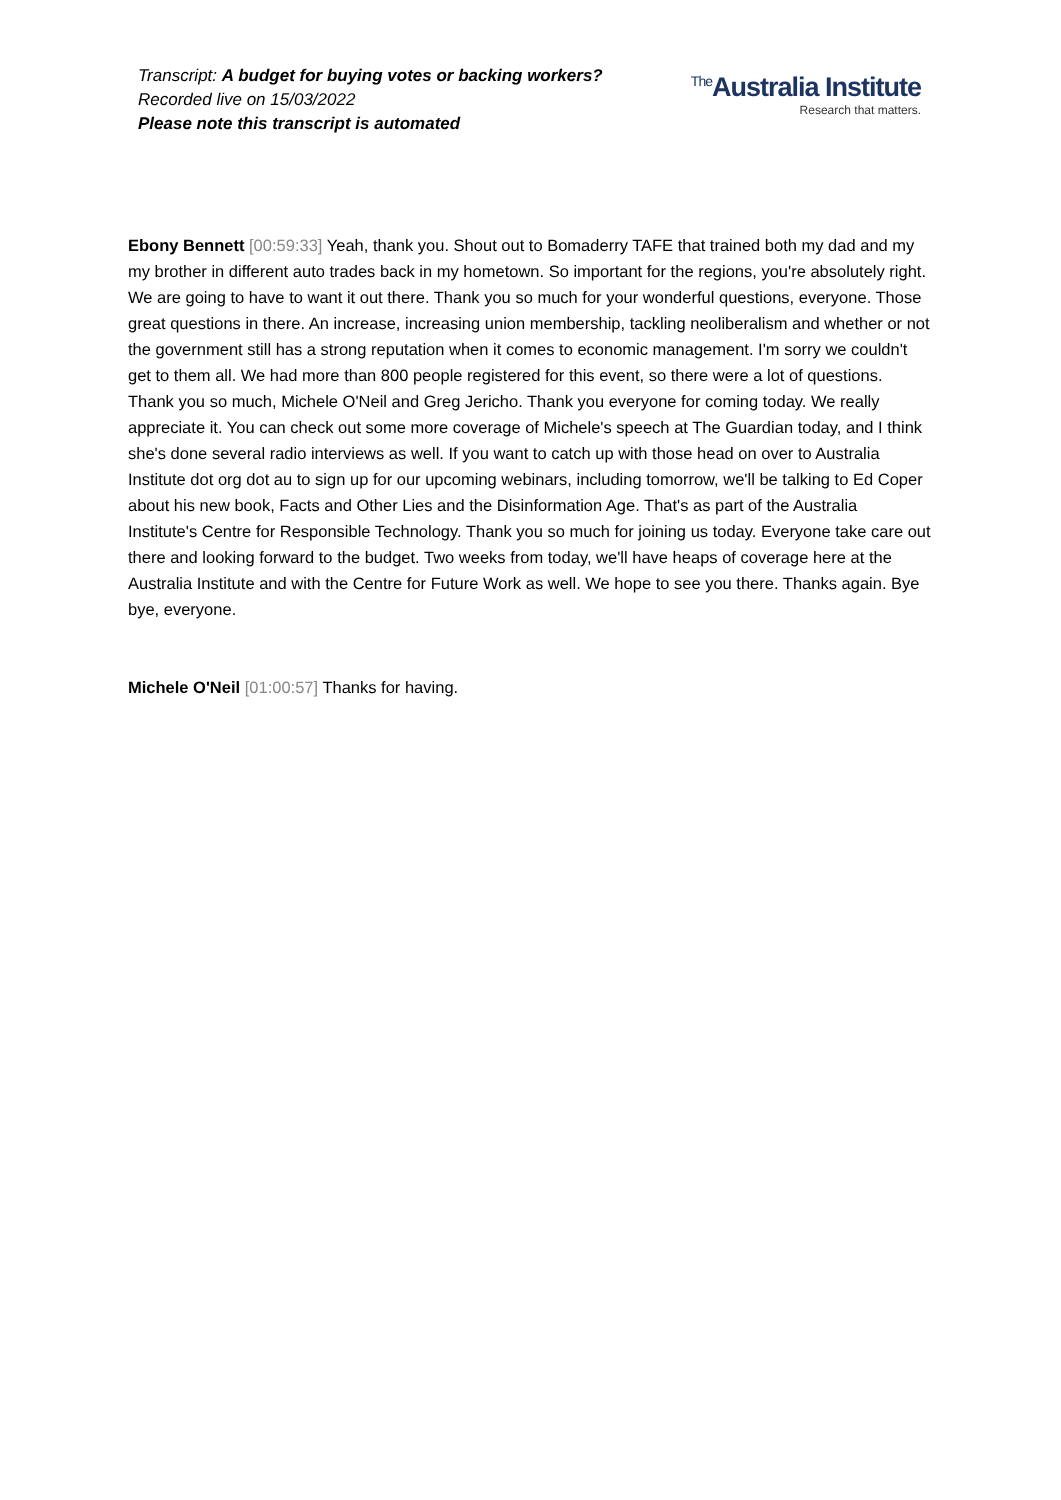Transcript: A budget for buying votes or backing workers?
Recorded live on 15/03/2022
Please note this transcript is automated
<sup>The</sup>Australia Institute
Research that matters.
Ebony Bennett [00:59:33] Yeah, thank you. Shout out to Bomaderry TAFE that trained both my dad and my my brother in different auto trades back in my hometown. So important for the regions, you're absolutely right. We are going to have to want it out there. Thank you so much for your wonderful questions, everyone. Those great questions in there. An increase, increasing union membership, tackling neoliberalism and whether or not the government still has a strong reputation when it comes to economic management. I'm sorry we couldn't get to them all. We had more than 800 people registered for this event, so there were a lot of questions. Thank you so much, Michele O'Neil and Greg Jericho. Thank you everyone for coming today. We really appreciate it. You can check out some more coverage of Michele's speech at The Guardian today, and I think she's done several radio interviews as well. If you want to catch up with those head on over to Australia Institute dot org dot au to sign up for our upcoming webinars, including tomorrow, we'll be talking to Ed Coper about his new book, Facts and Other Lies and the Disinformation Age. That's as part of the Australia Institute's Centre for Responsible Technology. Thank you so much for joining us today. Everyone take care out there and looking forward to the budget. Two weeks from today, we'll have heaps of coverage here at the Australia Institute and with the Centre for Future Work as well. We hope to see you there. Thanks again. Bye bye, everyone.
Michele O'Neil [01:00:57] Thanks for having.